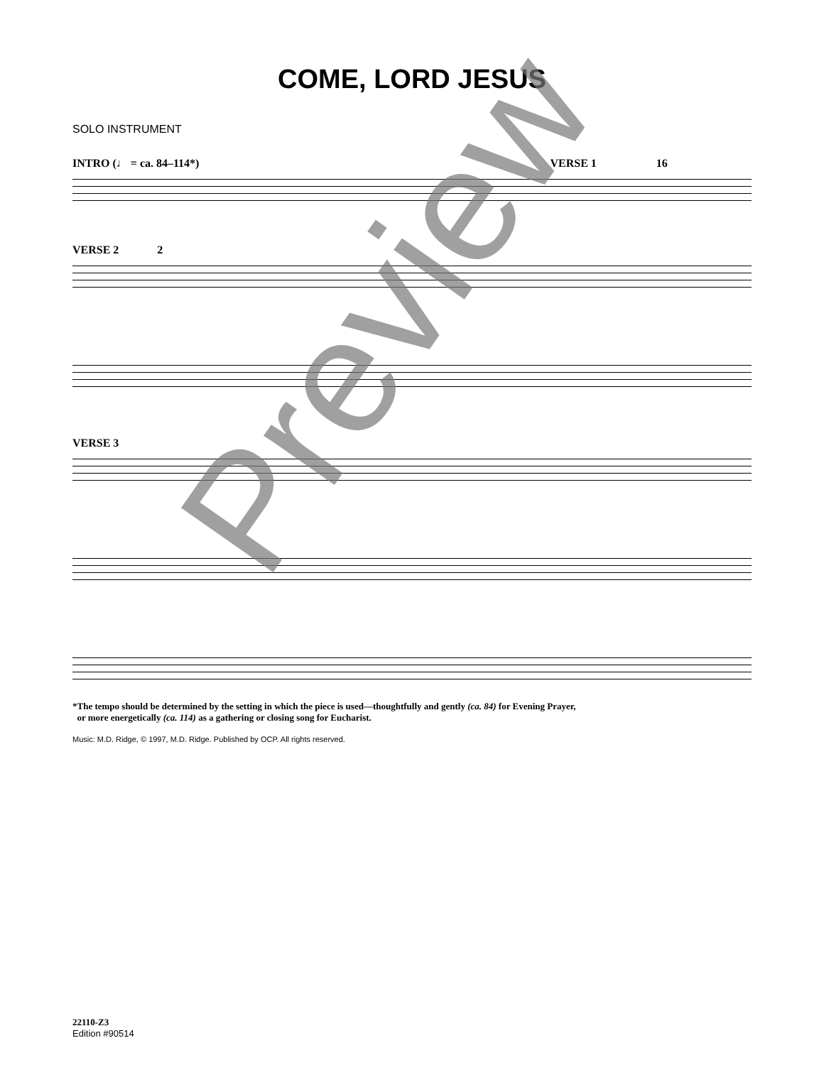COME, LORD JESUS
SOLO INSTRUMENT
INTRO (♩ = ca. 84–114*) VERSE 1 16
VERSE 2 2
VERSE 3
*The tempo should be determined by the setting in which the piece is used—thoughtfully and gently (ca. 84) for Evening Prayer,
or more energetically (ca. 114) as a gathering or closing song for Eucharist.
Music: M.D. Ridge, © 1997, M.D. Ridge. Published by OCP. All rights reserved.
22110-Z3
Edition #90514
Preview